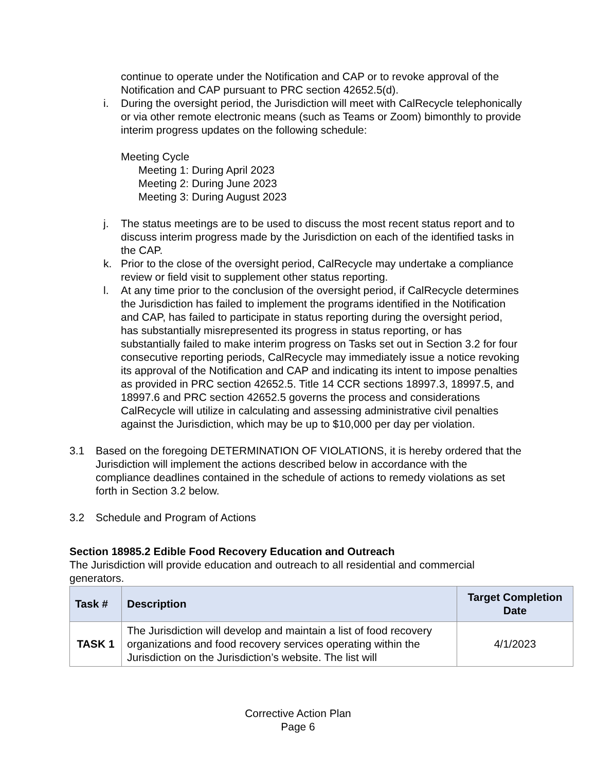continue to operate under the Notification and CAP or to revoke approval of the Notification and CAP pursuant to PRC section 42652.5(d).
i. During the oversight period, the Jurisdiction will meet with CalRecycle telephonically or via other remote electronic means (such as Teams or Zoom) bimonthly to provide interim progress updates on the following schedule:
Meeting Cycle
Meeting 1: During April 2023
Meeting 2: During June 2023
Meeting 3: During August 2023
j. The status meetings are to be used to discuss the most recent status report and to discuss interim progress made by the Jurisdiction on each of the identified tasks in the CAP.
k. Prior to the close of the oversight period, CalRecycle may undertake a compliance review or field visit to supplement other status reporting.
l. At any time prior to the conclusion of the oversight period, if CalRecycle determines the Jurisdiction has failed to implement the programs identified in the Notification and CAP, has failed to participate in status reporting during the oversight period, has substantially misrepresented its progress in status reporting, or has substantially failed to make interim progress on Tasks set out in Section 3.2 for four consecutive reporting periods, CalRecycle may immediately issue a notice revoking its approval of the Notification and CAP and indicating its intent to impose penalties as provided in PRC section 42652.5. Title 14 CCR sections 18997.3, 18997.5, and 18997.6 and PRC section 42652.5 governs the process and considerations CalRecycle will utilize in calculating and assessing administrative civil penalties against the Jurisdiction, which may be up to $10,000 per day per violation.
3.1 Based on the foregoing DETERMINATION OF VIOLATIONS, it is hereby ordered that the Jurisdiction will implement the actions described below in accordance with the compliance deadlines contained in the schedule of actions to remedy violations as set forth in Section 3.2 below.
3.2 Schedule and Program of Actions
Section 18985.2 Edible Food Recovery Education and Outreach
The Jurisdiction will provide education and outreach to all residential and commercial generators.
| Task # | Description | Target Completion Date |
| --- | --- | --- |
| TASK 1 | The Jurisdiction will develop and maintain a list of food recovery organizations and food recovery services operating within the Jurisdiction on the Jurisdiction’s website. The list will | 4/1/2023 |
Corrective Action Plan
Page 6